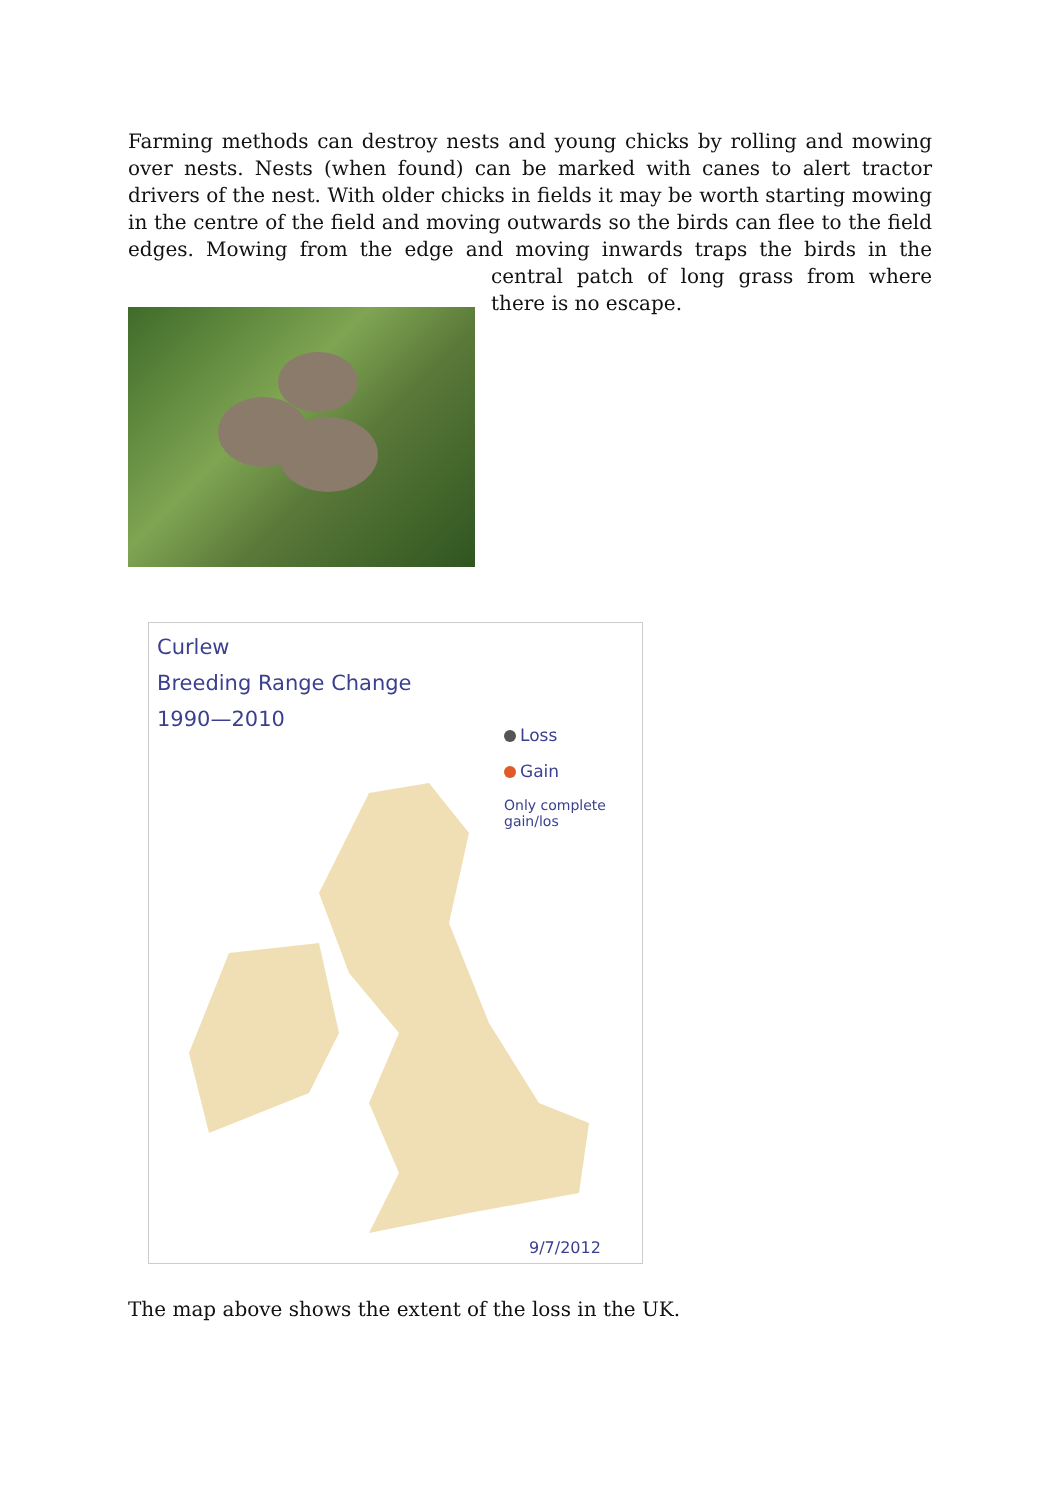Farming methods can destroy nests and young chicks by rolling and mowing over nests. Nests (when found) can be marked with canes to alert tractor drivers of the nest. With older chicks in fields it may be worth starting mowing in the centre of the field and moving outwards so the birds can flee to the field edges. Mowing from the edge and moving inwards traps
the birds in the central patch of long grass from where there is no escape.
Curlew
Breeding Range Change
1990—2010
Loss
Gain
Only complete gain/los
9/7/2012
The map above shows the extent of the loss in the UK.